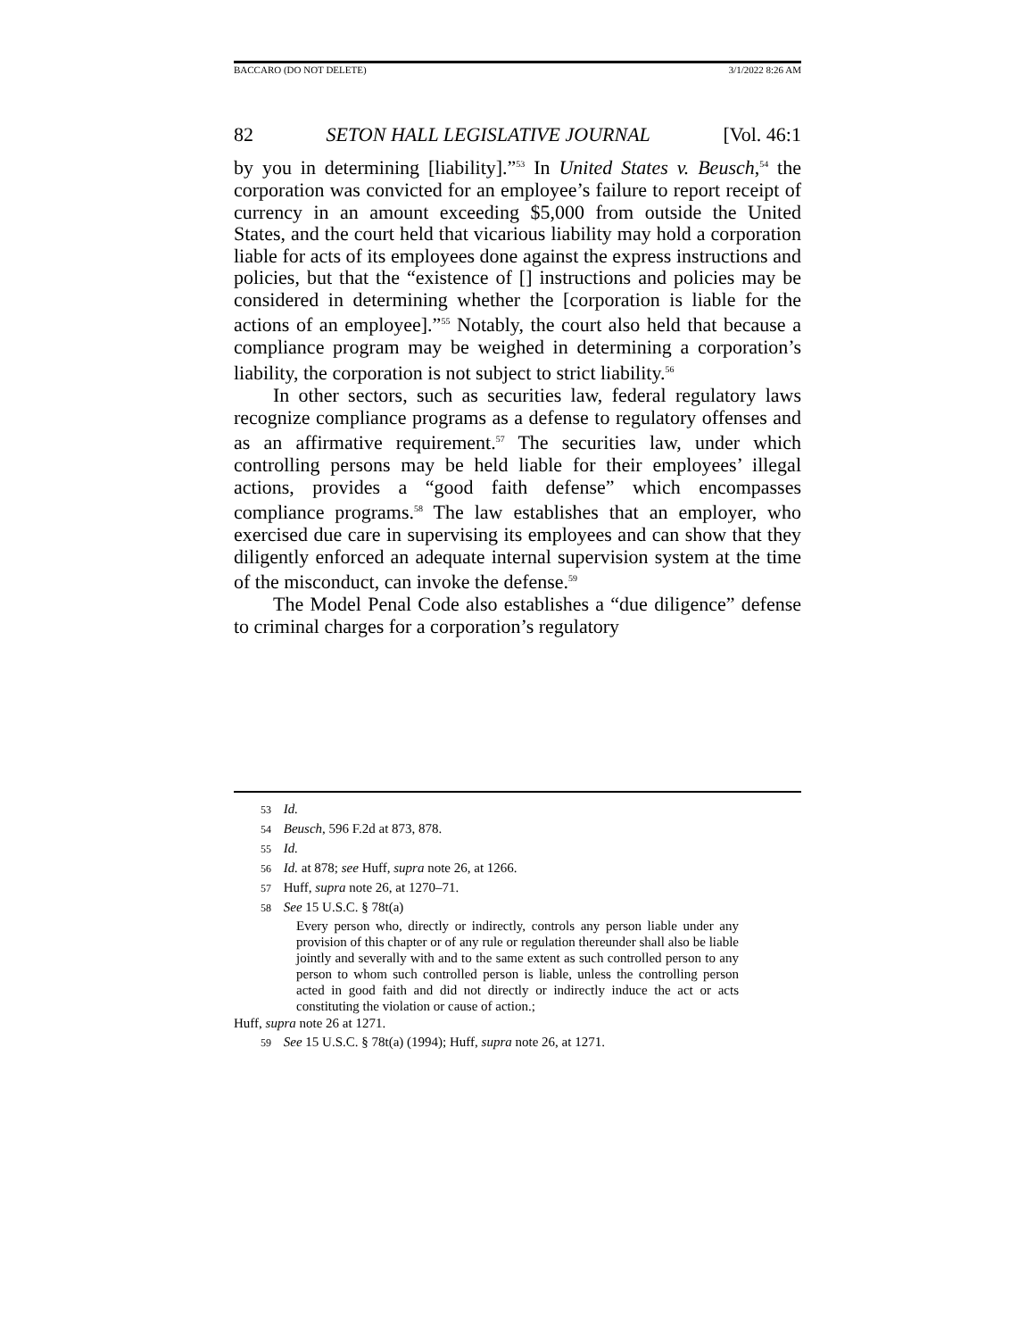BACCARO (DO NOT DELETE) 3/1/2022 8:26 AM
82 SETON HALL LEGISLATIVE JOURNAL [Vol. 46:1
by you in determining [liability].”<sup>53</sup> In United States v. Beusch,<sup>54</sup> the corporation was convicted for an employee’s failure to report receipt of currency in an amount exceeding $5,000 from outside the United States, and the court held that vicarious liability may hold a corporation liable for acts of its employees done against the express instructions and policies, but that the “existence of [] instructions and policies may be considered in determining whether the [corporation is liable for the actions of an employee].”<sup>55</sup> Notably, the court also held that because a compliance program may be weighed in determining a corporation’s liability, the corporation is not subject to strict liability.<sup>56</sup>
In other sectors, such as securities law, federal regulatory laws recognize compliance programs as a defense to regulatory offenses and as an affirmative requirement.<sup>57</sup> The securities law, under which controlling persons may be held liable for their employees’ illegal actions, provides a “good faith defense” which encompasses compliance programs.<sup>58</sup> The law establishes that an employer, who exercised due care in supervising its employees and can show that they diligently enforced an adequate internal supervision system at the time of the misconduct, can invoke the defense.<sup>59</sup>
The Model Penal Code also establishes a “due diligence” defense to criminal charges for a corporation’s regulatory
53 Id.
54 Beusch, 596 F.2d at 873, 878.
55 Id.
56 Id. at 878; see Huff, supra note 26, at 1266.
57 Huff, supra note 26, at 1270–71.
58 See 15 U.S.C. § 78t(a)
Every person who, directly or indirectly, controls any person liable under any provision of this chapter or of any rule or regulation thereunder shall also be liable jointly and severally with and to the same extent as such controlled person to any person to whom such controlled person is liable, unless the controlling person acted in good faith and did not directly or indirectly induce the act or acts constituting the violation or cause of action.;
Huff, supra note 26 at 1271.
59 See 15 U.S.C. § 78t(a) (1994); Huff, supra note 26, at 1271.